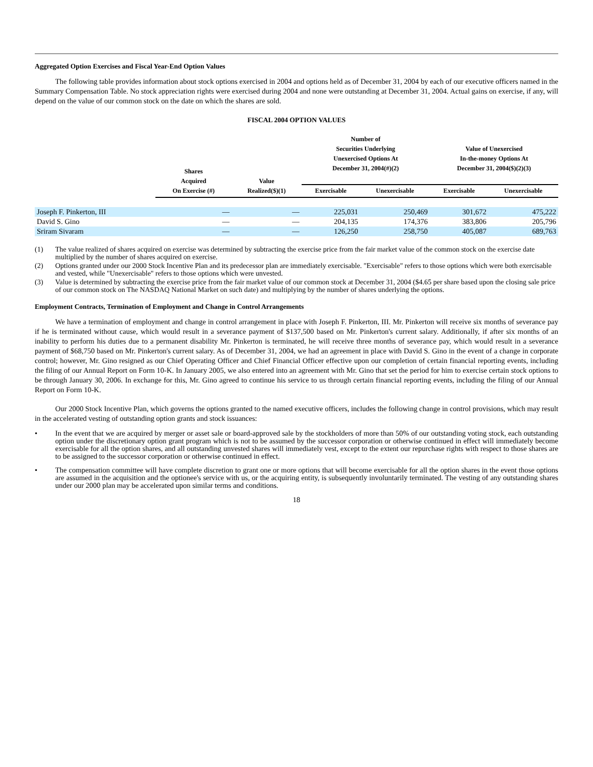Aggregated Option Exercises and Fiscal Year-End Option Values
The following table provides information about stock options exercised in 2004 and options held as of December 31, 2004 by each of our executive officers named in the Summary Compensation Table. No stock appreciation rights were exercised during 2004 and none were outstanding at December 31, 2004. Actual gains on exercise, if any, will depend on the value of our common stock on the date on which the shares are sold.
FISCAL 2004 OPTION VALUES
| | Shares Acquired On Exercise (#) | Value Realized($)(1) | Number of Securities Underlying Unexercised Options At December 31, 2004(#)(2) | | Value of Unexercised In-the-money Options At December 31, 2004($)(2)(3) | |
| --- | --- | --- | --- | --- | --- | --- |
| | | | Exercisable | Unexercisable | Exercisable | Unexercisable |
| Joseph F. Pinkerton, III | — | — | 225,031 | 250,469 | 301,672 | 475,222 |
| David S. Gino | — | — | 204,135 | 174,376 | 383,806 | 205,796 |
| Sriram Sivaram | — | — | 126,250 | 258,750 | 405,087 | 689,763 |
(1) The value realized of shares acquired on exercise was determined by subtracting the exercise price from the fair market value of the common stock on the exercise date multiplied by the number of shares acquired on exercise.
(2) Options granted under our 2000 Stock Incentive Plan and its predecessor plan are immediately exercisable. "Exercisable" refers to those options which were both exercisable and vested, while "Unexercisable" refers to those options which were unvested.
(3) Value is determined by subtracting the exercise price from the fair market value of our common stock at December 31, 2004 ($4.65 per share based upon the closing sale price of our common stock on The NASDAQ National Market on such date) and multiplying by the number of shares underlying the options.
Employment Contracts, Termination of Employment and Change in Control Arrangements
We have a termination of employment and change in control arrangement in place with Joseph F. Pinkerton, III. Mr. Pinkerton will receive six months of severance pay if he is terminated without cause, which would result in a severance payment of $137,500 based on Mr. Pinkerton's current salary. Additionally, if after six months of an inability to perform his duties due to a permanent disability Mr. Pinkerton is terminated, he will receive three months of severance pay, which would result in a severance payment of $68,750 based on Mr. Pinkerton's current salary. As of December 31, 2004, we had an agreement in place with David S. Gino in the event of a change in corporate control; however, Mr. Gino resigned as our Chief Operating Officer and Chief Financial Officer effective upon our completion of certain financial reporting events, including the filing of our Annual Report on Form 10-K. In January 2005, we also entered into an agreement with Mr. Gino that set the period for him to exercise certain stock options to be through January 30, 2006. In exchange for this, Mr. Gino agreed to continue his service to us through certain financial reporting events, including the filing of our Annual Report on Form 10-K.
Our 2000 Stock Incentive Plan, which governs the options granted to the named executive officers, includes the following change in control provisions, which may result in the accelerated vesting of outstanding option grants and stock issuances:
• In the event that we are acquired by merger or asset sale or board-approved sale by the stockholders of more than 50% of our outstanding voting stock, each outstanding option under the discretionary option grant program which is not to be assumed by the successor corporation or otherwise continued in effect will immediately become exercisable for all the option shares, and all outstanding unvested shares will immediately vest, except to the extent our repurchase rights with respect to those shares are to be assigned to the successor corporation or otherwise continued in effect.
• The compensation committee will have complete discretion to grant one or more options that will become exercisable for all the option shares in the event those options are assumed in the acquisition and the optionee's service with us, or the acquiring entity, is subsequently involuntarily terminated. The vesting of any outstanding shares under our 2000 plan may be accelerated upon similar terms and conditions.
18